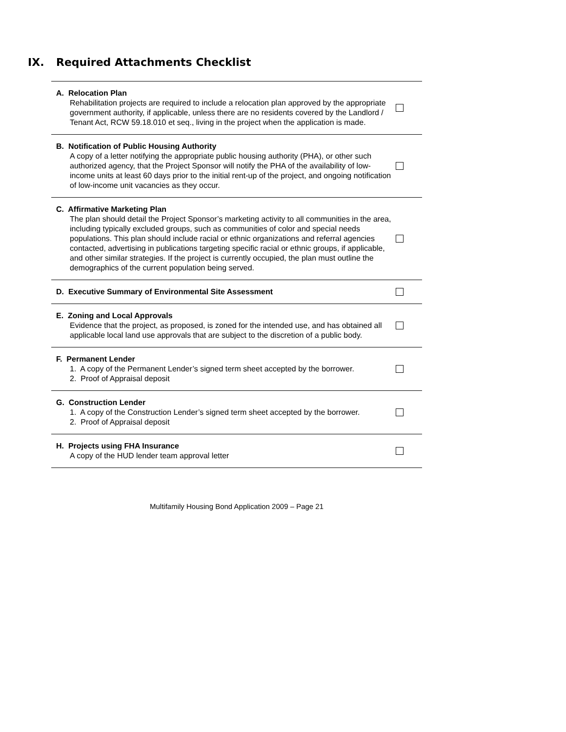IX. Required Attachments Checklist
| A. Relocation Plan Rehabilitation projects are required to include a relocation plan approved by the appropriate government authority, if applicable, unless there are no residents covered by the Landlord / Tenant Act, RCW 59.18.010 et seq., living in the project when the application is made. | |
| B. Notification of Public Housing Authority A copy of a letter notifying the appropriate public housing authority (PHA), or other such authorized agency, that the Project Sponsor will notify the PHA of the availability of low-income units at least 60 days prior to the initial rent-up of the project, and ongoing notification of low-income unit vacancies as they occur. | |
| C. Affirmative Marketing Plan The plan should detail the Project Sponsor’s marketing activity to all communities in the area, including typically excluded groups, such as communities of color and special needs populations. This plan should include racial or ethnic organizations and referral agencies contacted, advertising in publications targeting specific racial or ethnic groups, if applicable, and other similar strategies. If the project is currently occupied, the plan must outline the demographics of the current population being served. | |
| D. Executive Summary of Environmental Site Assessment | |
| E. Zoning and Local Approvals Evidence that the project, as proposed, is zoned for the intended use, and has obtained all applicable local land use approvals that are subject to the discretion of a public body. | |
| F. Permanent Lender 1. A copy of the Permanent Lender’s signed term sheet accepted by the borrower. 2. Proof of Appraisal deposit | |
| G. Construction Lender 1. A copy of the Construction Lender’s signed term sheet accepted by the borrower. 2. Proof of Appraisal deposit | |
| H. Projects using FHA Insurance A copy of the HUD lender team approval letter | |
Multifamily Housing Bond Application 2009 – Page 21